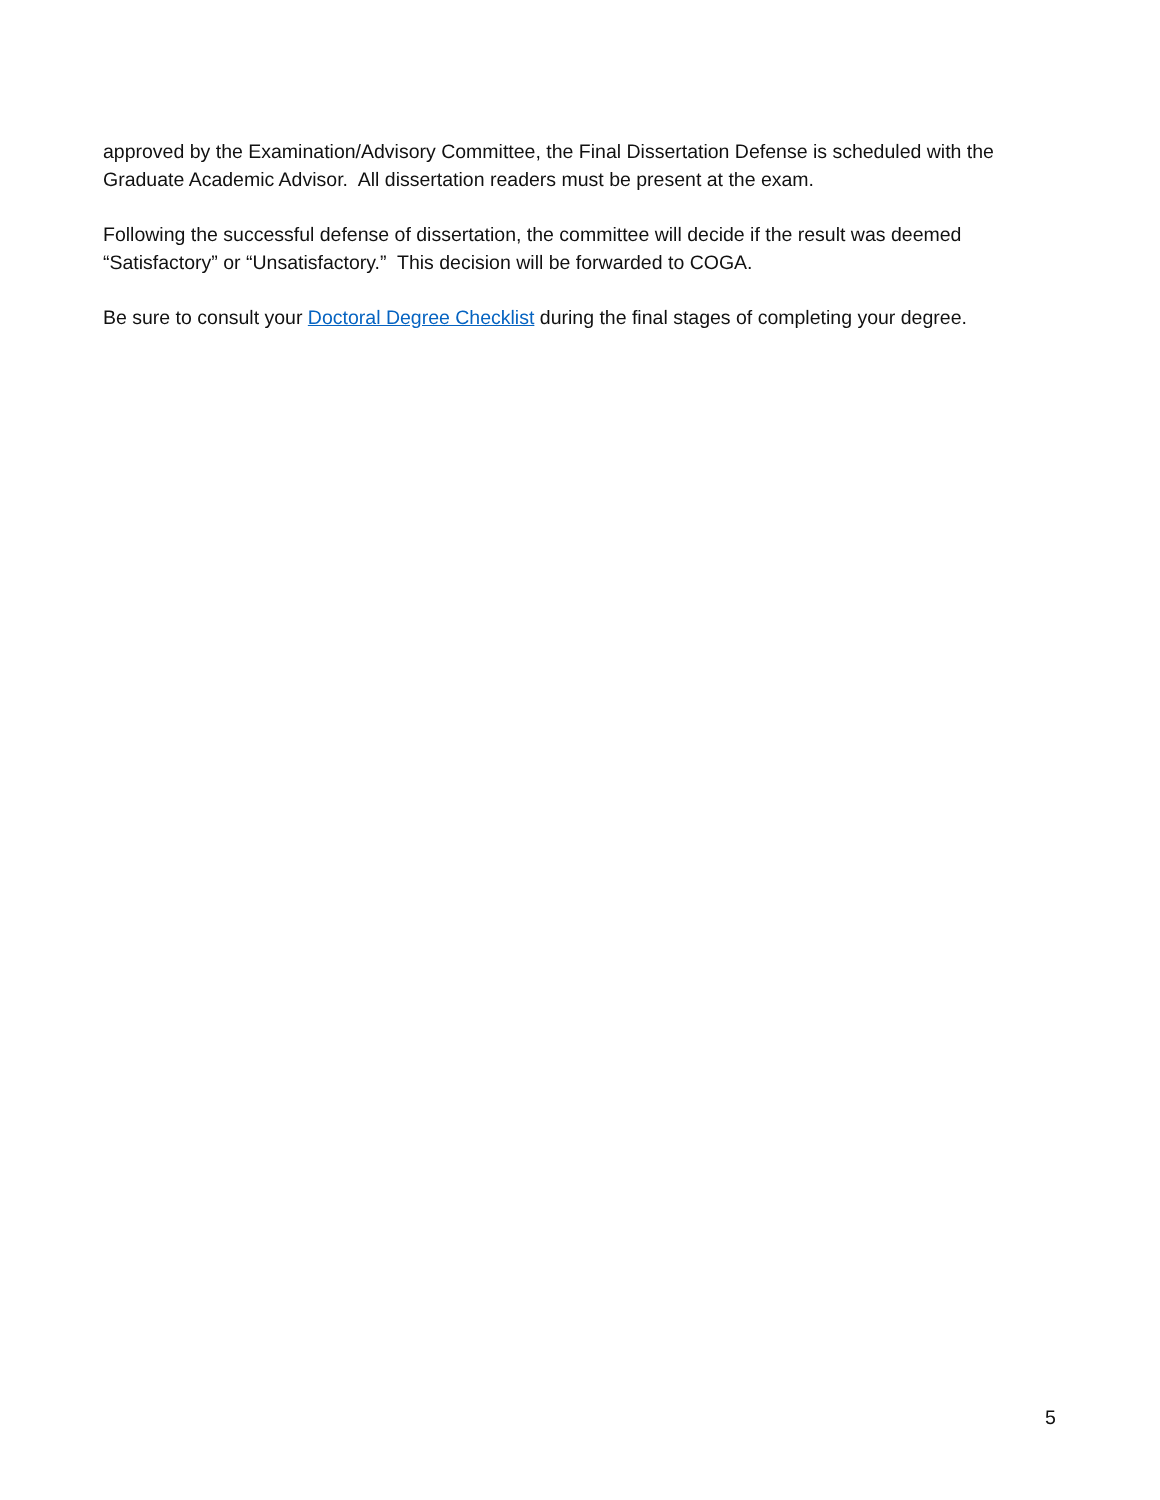approved by the Examination/Advisory Committee, the Final Dissertation Defense is scheduled with the Graduate Academic Advisor. All dissertation readers must be present at the exam.
Following the successful defense of dissertation, the committee will decide if the result was deemed “Satisfactory” or “Unsatisfactory.” This decision will be forwarded to COGA.
Be sure to consult your Doctoral Degree Checklist during the final stages of completing your degree.
5